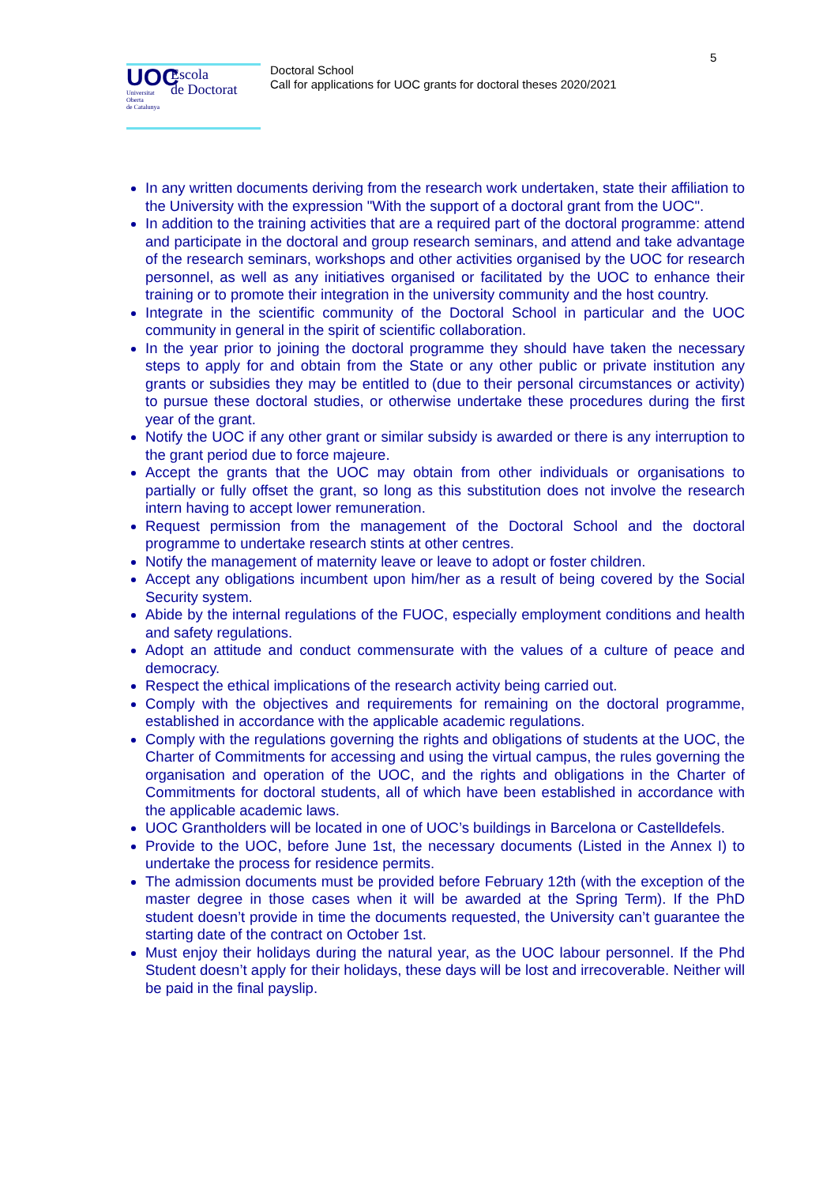5
UOC
Universitat
Oberta
de Catalunya
Escola
de Doctorat
Doctoral School
Call for applications for UOC grants for doctoral theses 2020/2021
In any written documents deriving from the research work undertaken, state their affiliation to the University with the expression "With the support of a doctoral grant from the UOC".
In addition to the training activities that are a required part of the doctoral programme: attend and participate in the doctoral and group research seminars, and attend and take advantage of the research seminars, workshops and other activities organised by the UOC for research personnel, as well as any initiatives organised or facilitated by the UOC to enhance their training or to promote their integration in the university community and the host country.
Integrate in the scientific community of the Doctoral School in particular and the UOC community in general in the spirit of scientific collaboration.
In the year prior to joining the doctoral programme they should have taken the necessary steps to apply for and obtain from the State or any other public or private institution any grants or subsidies they may be entitled to (due to their personal circumstances or activity) to pursue these doctoral studies, or otherwise undertake these procedures during the first year of the grant.
Notify the UOC if any other grant or similar subsidy is awarded or there is any interruption to the grant period due to force majeure.
Accept the grants that the UOC may obtain from other individuals or organisations to partially or fully offset the grant, so long as this substitution does not involve the research intern having to accept lower remuneration.
Request permission from the management of the Doctoral School and the doctoral programme to undertake research stints at other centres.
Notify the management of maternity leave or leave to adopt or foster children.
Accept any obligations incumbent upon him/her as a result of being covered by the Social Security system.
Abide by the internal regulations of the FUOC, especially employment conditions and health and safety regulations.
Adopt an attitude and conduct commensurate with the values of a culture of peace and democracy.
Respect the ethical implications of the research activity being carried out.
Comply with the objectives and requirements for remaining on the doctoral programme, established in accordance with the applicable academic regulations.
Comply with the regulations governing the rights and obligations of students at the UOC, the Charter of Commitments for accessing and using the virtual campus, the rules governing the organisation and operation of the UOC, and the rights and obligations in the Charter of Commitments for doctoral students, all of which have been established in accordance with the applicable academic laws.
UOC Grantholders will be located in one of UOC’s buildings in Barcelona or Castelldefels.
Provide to the UOC, before June 1st, the necessary documents (Listed in the Annex I) to undertake the process for residence permits.
The admission documents must be provided before February 12th (with the exception of the master degree in those cases when it will be awarded at the Spring Term). If the PhD student doesn’t provide in time the documents requested, the University can’t guarantee the starting date of the contract on October 1st.
Must enjoy their holidays during the natural year, as the UOC labour personnel. If the Phd Student doesn’t apply for their holidays, these days will be lost and irrecoverable. Neither will be paid in the final payslip.